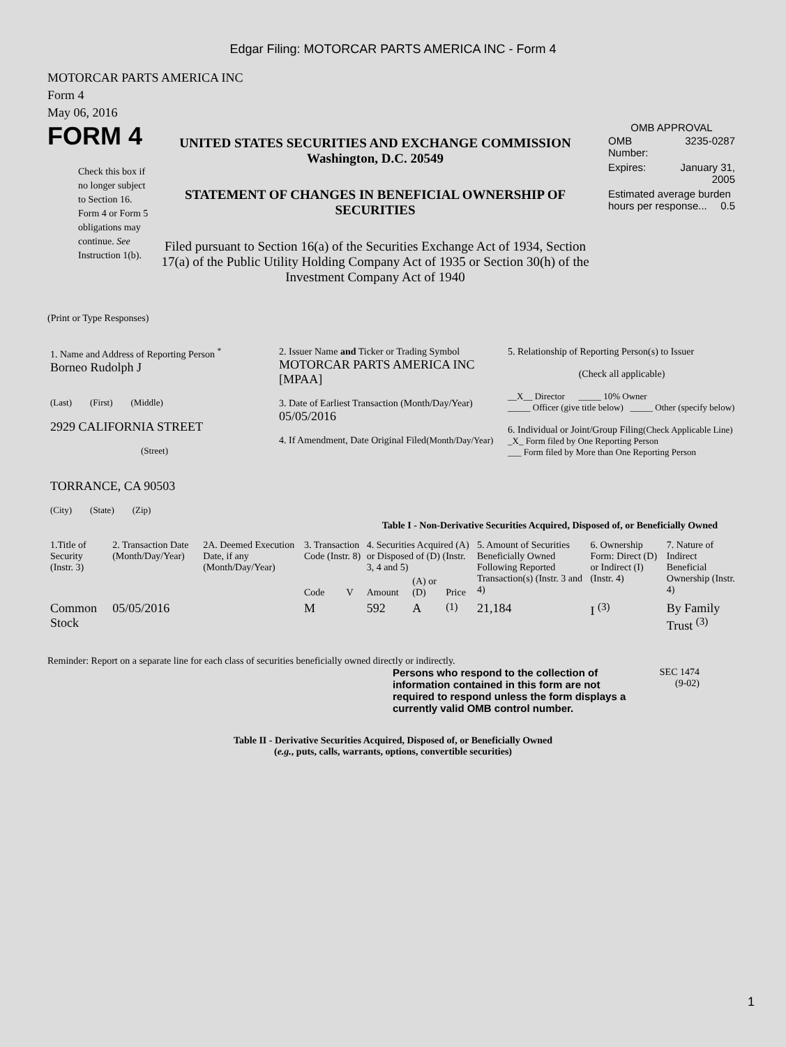Edgar Filing: MOTORCAR PARTS AMERICA INC - Form 4
MOTORCAR PARTS AMERICA INC
Form 4
May 06, 2016
FORM 4
Check this box if no longer subject to Section 16. Form 4 or Form 5 obligations may continue. See Instruction 1(b).
UNITED STATES SECURITIES AND EXCHANGE COMMISSION
Washington, D.C. 20549
STATEMENT OF CHANGES IN BENEFICIAL OWNERSHIP OF SECURITIES
Filed pursuant to Section 16(a) of the Securities Exchange Act of 1934, Section 17(a) of the Public Utility Holding Company Act of 1935 or Section 30(h) of the Investment Company Act of 1940
OMB APPROVAL
| OMB Number: | 3235-0287 |
| Expires: | January 31, 2005 |
| Estimated average burden hours per response... 0.5 | |
(Print or Type Responses)
| 1. Name and Address of Reporting Person <sup>*</sup> Borneo Rudolph J (Last) (First) (Middle) 2929 CALIFORNIA STREET (Street) TORRANCE, CA 90503 (City) (State) (Zip) | 2. Issuer Name and Ticker or Trading Symbol MOTORCAR PARTS AMERICA INC [MPAA] 3. Date of Earliest Transaction (Month/Day/Year) 05/05/2016 4. If Amendment, Date Original Filed (Month/Day/Year) | 5. Relationship of Reporting Person(s) to Issuer (Check all applicable) __X__ Director _____ 10% Owner _____ Officer (give title below) _____ Other (specify below) 6. Individual or Joint/Group Filing (Check Applicable Line) _X_ Form filed by One Reporting Person ___ Form filed by More than One Reporting Person |
Table I - Non-Derivative Securities Acquired, Disposed of, or Beneficially Owned
| 1.Title of Security (Instr. 3) | 2. Transaction Date (Month/Day/Year) | 2A. Deemed Execution Date, if any (Month/Day/Year) | 3. Transaction Code (Instr. 8) | | 4. Securities Acquired (A) or Disposed of (D) (Instr. 3, 4 and 5) | | | 5. Amount of Securities Beneficially Owned Following Reported Transaction(s) (Instr. 3 and 4) | 6. Ownership Form: Direct (D) or Indirect (I) (Instr. 4) | 7. Nature of Indirect Beneficial Ownership (Instr. 4) |
| --- | --- | --- | --- | --- | --- | --- | --- | --- | --- | --- |
| | | | Code | V | Amount | (A) or (D) | Price | | | |
| Common Stock | 05/05/2016 | | M | | 592 | A | <sup>(1)</sup> | 21,184 | I <sup>(3)</sup> | By Family Trust <sup>(3)</sup> |
Reminder: Report on a separate line for each class of securities beneficially owned directly or indirectly.
Persons who respond to the collection of information contained in this form are not required to respond unless the form displays a currently valid OMB control number.
SEC 1474
(9-02)
Table II - Derivative Securities Acquired, Disposed of, or Beneficially Owned
(e.g., puts, calls, warrants, options, convertible securities)
1